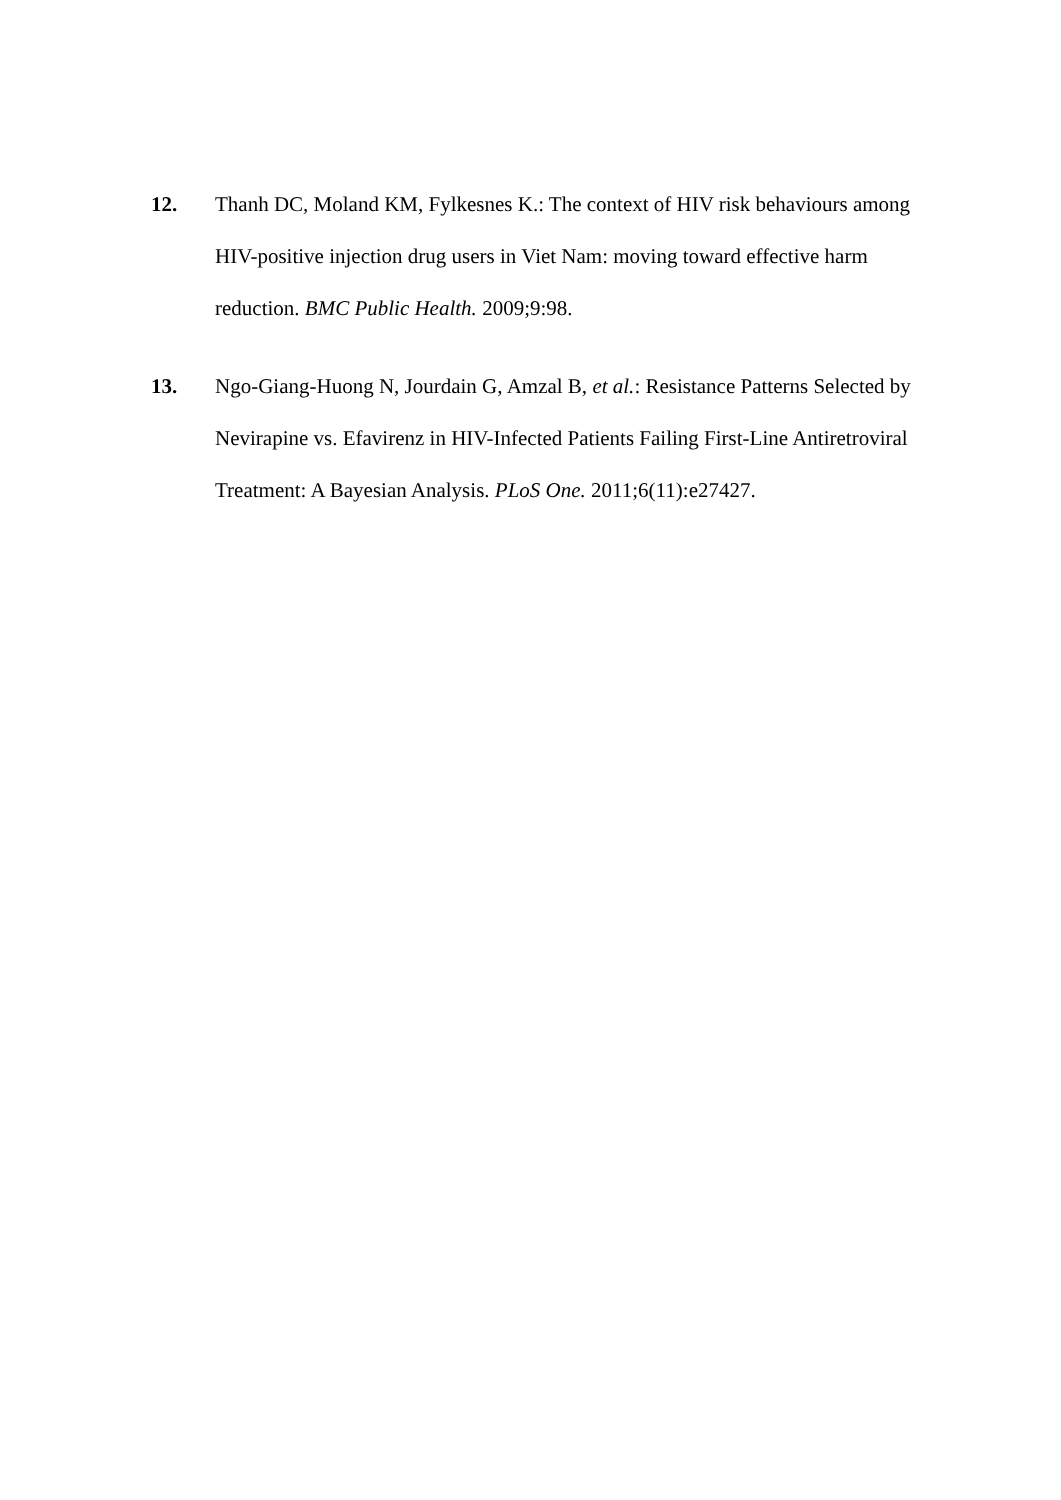12. Thanh DC, Moland KM, Fylkesnes K.: The context of HIV risk behaviours among HIV-positive injection drug users in Viet Nam: moving toward effective harm reduction. BMC Public Health. 2009;9:98.
13. Ngo-Giang-Huong N, Jourdain G, Amzal B, et al.: Resistance Patterns Selected by Nevirapine vs. Efavirenz in HIV-Infected Patients Failing First-Line Antiretroviral Treatment: A Bayesian Analysis. PLoS One. 2011;6(11):e27427.